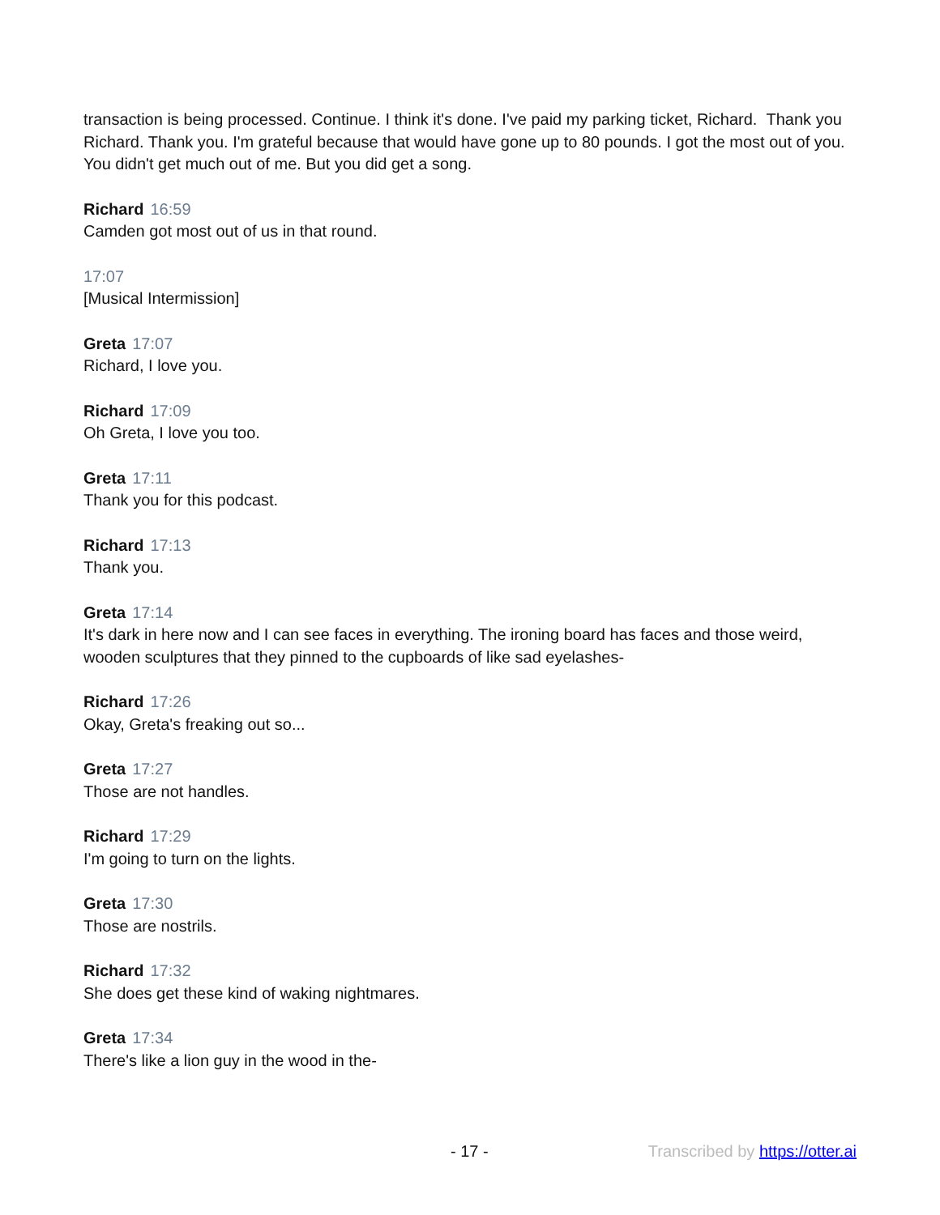transaction is being processed. Continue. I think it's done. I've paid my parking ticket, Richard. Thank you Richard. Thank you. I'm grateful because that would have gone up to 80 pounds. I got the most out of you. You didn't get much out of me. But you did get a song.
Richard 16:59
Camden got most out of us in that round.
17:07
[Musical Intermission]
Greta 17:07
Richard, I love you.
Richard 17:09
Oh Greta, I love you too.
Greta 17:11
Thank you for this podcast.
Richard 17:13
Thank you.
Greta 17:14
It's dark in here now and I can see faces in everything. The ironing board has faces and those weird, wooden sculptures that they pinned to the cupboards of like sad eyelashes-
Richard 17:26
Okay, Greta's freaking out so...
Greta 17:27
Those are not handles.
Richard 17:29
I'm going to turn on the lights.
Greta 17:30
Those are nostrils.
Richard 17:32
She does get these kind of waking nightmares.
Greta 17:34
There's like a lion guy in the wood in the-
- 17 - Transcribed by https://otter.ai